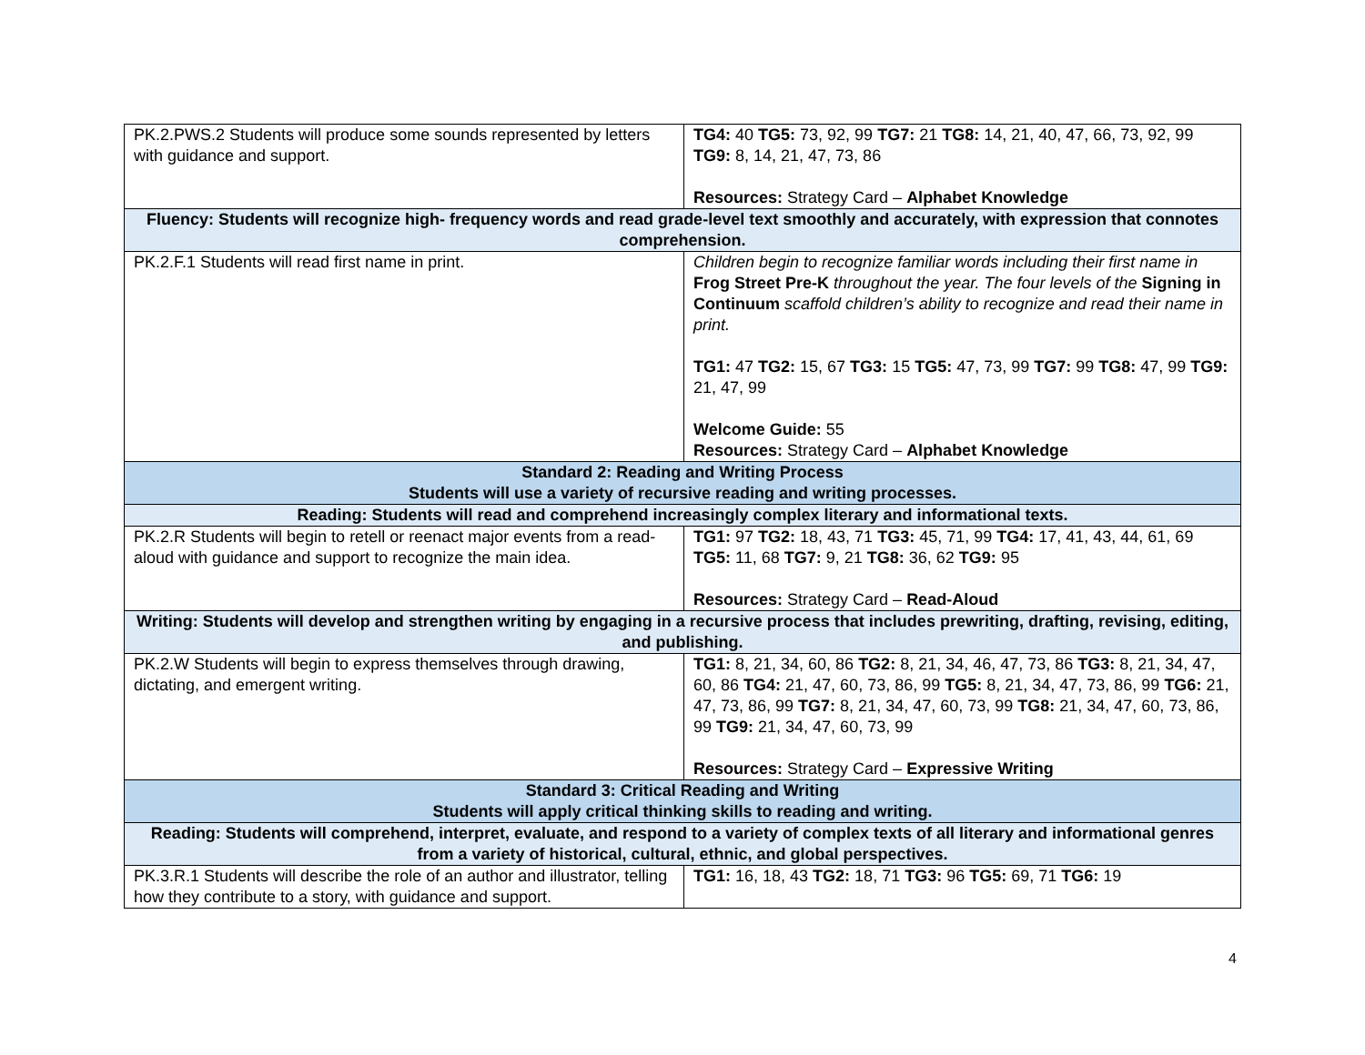| PK.2.PWS.2 Students will produce some sounds represented by letters with guidance and support. | TG4: 40 TG5: 73, 92, 99 TG7: 21 TG8: 14, 21, 40, 47, 66, 73, 92, 99 TG9: 8, 14, 21, 47, 73, 86 Resources: Strategy Card – Alphabet Knowledge |
| Fluency: Students will recognize high- frequency words and read grade-level text smoothly and accurately, with expression that connotes comprehension. | |
| PK.2.F.1 Students will read first name in print. | Children begin to recognize familiar words including their first name in Frog Street Pre-K throughout the year. The four levels of the Signing in Continuum scaffold children’s ability to recognize and read their name in print. TG1: 47 TG2: 15, 67 TG3: 15 TG5: 47, 73, 99 TG7: 99 TG8: 47, 99 TG9: 21, 47, 99 Welcome Guide: 55 Resources: Strategy Card – Alphabet Knowledge |
| Standard 2: Reading and Writing Process Students will use a variety of recursive reading and writing processes. | |
| Reading: Students will read and comprehend increasingly complex literary and informational texts. | |
| PK.2.R Students will begin to retell or reenact major events from a read-aloud with guidance and support to recognize the main idea. | TG1: 97 TG2: 18, 43, 71 TG3: 45, 71, 99 TG4: 17, 41, 43, 44, 61, 69 TG5: 11, 68 TG7: 9, 21 TG8: 36, 62 TG9: 95 Resources: Strategy Card – Read-Aloud |
| Writing: Students will develop and strengthen writing by engaging in a recursive process that includes prewriting, drafting, revising, editing, and publishing. | |
| PK.2.W Students will begin to express themselves through drawing, dictating, and emergent writing. | TG1: 8, 21, 34, 60, 86 TG2: 8, 21, 34, 46, 47, 73, 86 TG3: 8, 21, 34, 47, 60, 86 TG4: 21, 47, 60, 73, 86, 99 TG5: 8, 21, 34, 47, 73, 86, 99 TG6: 21, 47, 73, 86, 99 TG7: 8, 21, 34, 47, 60, 73, 99 TG8: 21, 34, 47, 60, 73, 86, 99 TG9: 21, 34, 47, 60, 73, 99 Resources: Strategy Card – Expressive Writing |
| Standard 3: Critical Reading and Writing Students will apply critical thinking skills to reading and writing. | |
| Reading: Students will comprehend, interpret, evaluate, and respond to a variety of complex texts of all literary and informational genres from a variety of historical, cultural, ethnic, and global perspectives. | |
| PK.3.R.1 Students will describe the role of an author and illustrator, telling how they contribute to a story, with guidance and support. | TG1: 16, 18, 43 TG2: 18, 71 TG3: 96 TG5: 69, 71 TG6: 19 |
4